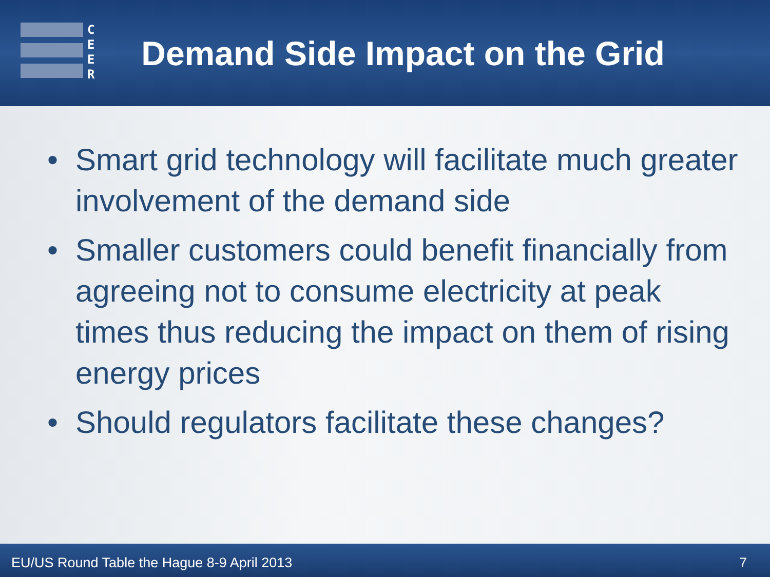C
E
E
R
Demand Side Impact on the Grid
• Smart grid technology will facilitate much greater involvement of the demand side
• Smaller customers could benefit financially from agreeing not to consume electricity at peak times thus reducing the impact on them of rising energy prices
• Should regulators facilitate these changes?
EU/US Round Table the Hague 8-9 April 2013 7